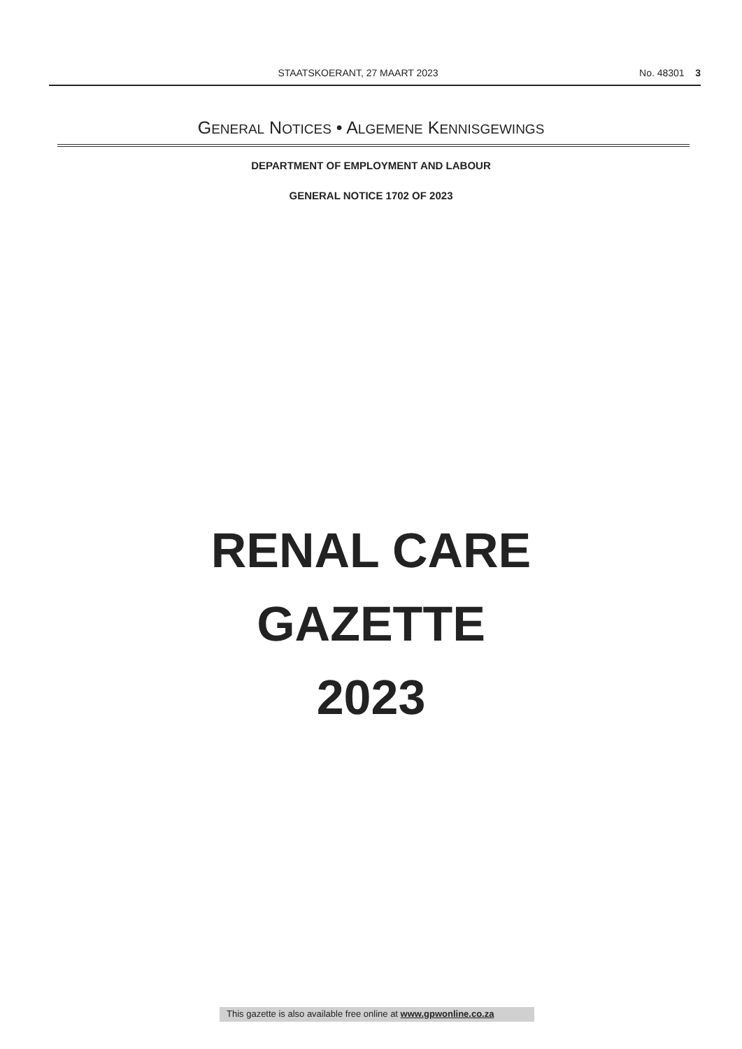STAATSKOERANT, 27 MAART 2023 No. 48301 3
GENERAL NOTICES • ALGEMENE KENNISGEWINGS
DEPARTMENT OF EMPLOYMENT AND LABOUR
GENERAL NOTICE 1702 OF 2023
RENAL CARE
GAZETTE
2023
This gazette is also available free online at www.gpwonline.co.za